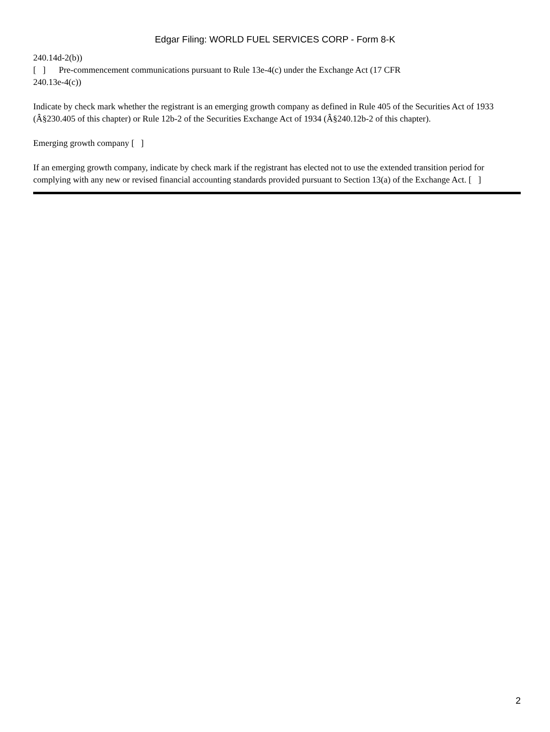Edgar Filing: WORLD FUEL SERVICES CORP - Form 8-K
240.14d-2(b))
[ ] Pre-commencement communications pursuant to Rule 13e-4(c) under the Exchange Act (17 CFR
240.13e-4(c))
Indicate by check mark whether the registrant is an emerging growth company as defined in Rule 405 of the Securities Act of 1933 (Â§230.405 of this chapter) or Rule 12b-2 of the Securities Exchange Act of 1934 (Â§240.12b-2 of this chapter).
Emerging growth company [ ]
If an emerging growth company, indicate by check mark if the registrant has elected not to use the extended transition period for complying with any new or revised financial accounting standards provided pursuant to Section 13(a) of the Exchange Act. [ ]
2